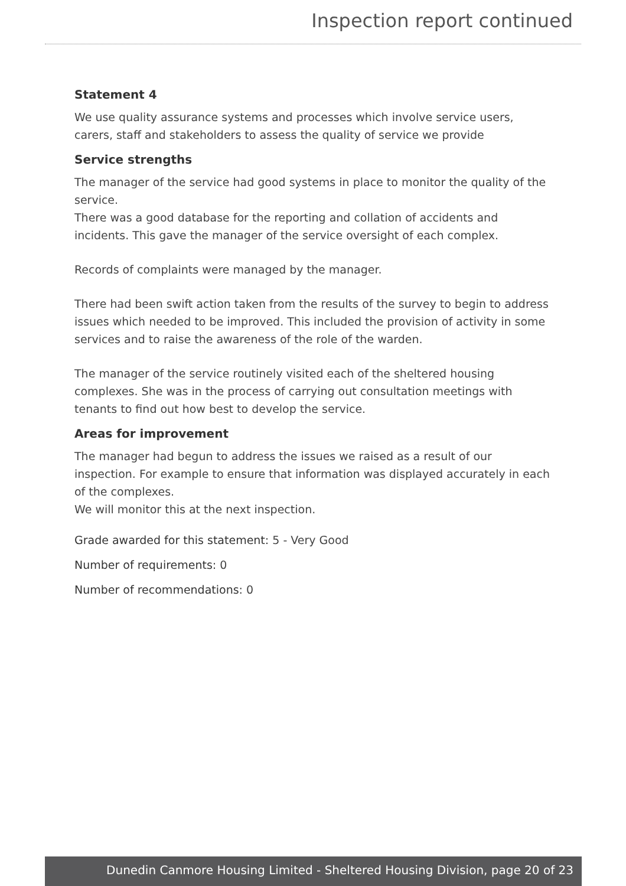Inspection report continued
Statement 4
We use quality assurance systems and processes which involve service users, carers, staff and stakeholders to assess the quality of service we provide
Service strengths
The manager of the service had good systems in place to monitor the quality of the service.
There was a good database for the reporting and collation of accidents and incidents. This gave the manager of the service oversight of each complex.
Records of complaints were managed by the manager.
There had been swift action taken from the results of the survey to begin to address issues which needed to be improved. This included the provision of activity in some services and to raise the awareness of the role of the warden.
The manager of the service routinely visited each of the sheltered housing complexes. She was in the process of carrying out consultation meetings with tenants to find out how best to develop the service.
Areas for improvement
The manager had begun to address the issues we raised as a result of our inspection. For example to ensure that information was displayed accurately in each of the complexes.
We will monitor this at the next inspection.
Grade awarded for this statement: 5 - Very Good
Number of requirements: 0
Number of recommendations: 0
Dunedin Canmore Housing Limited - Sheltered Housing Division, page 20 of 23